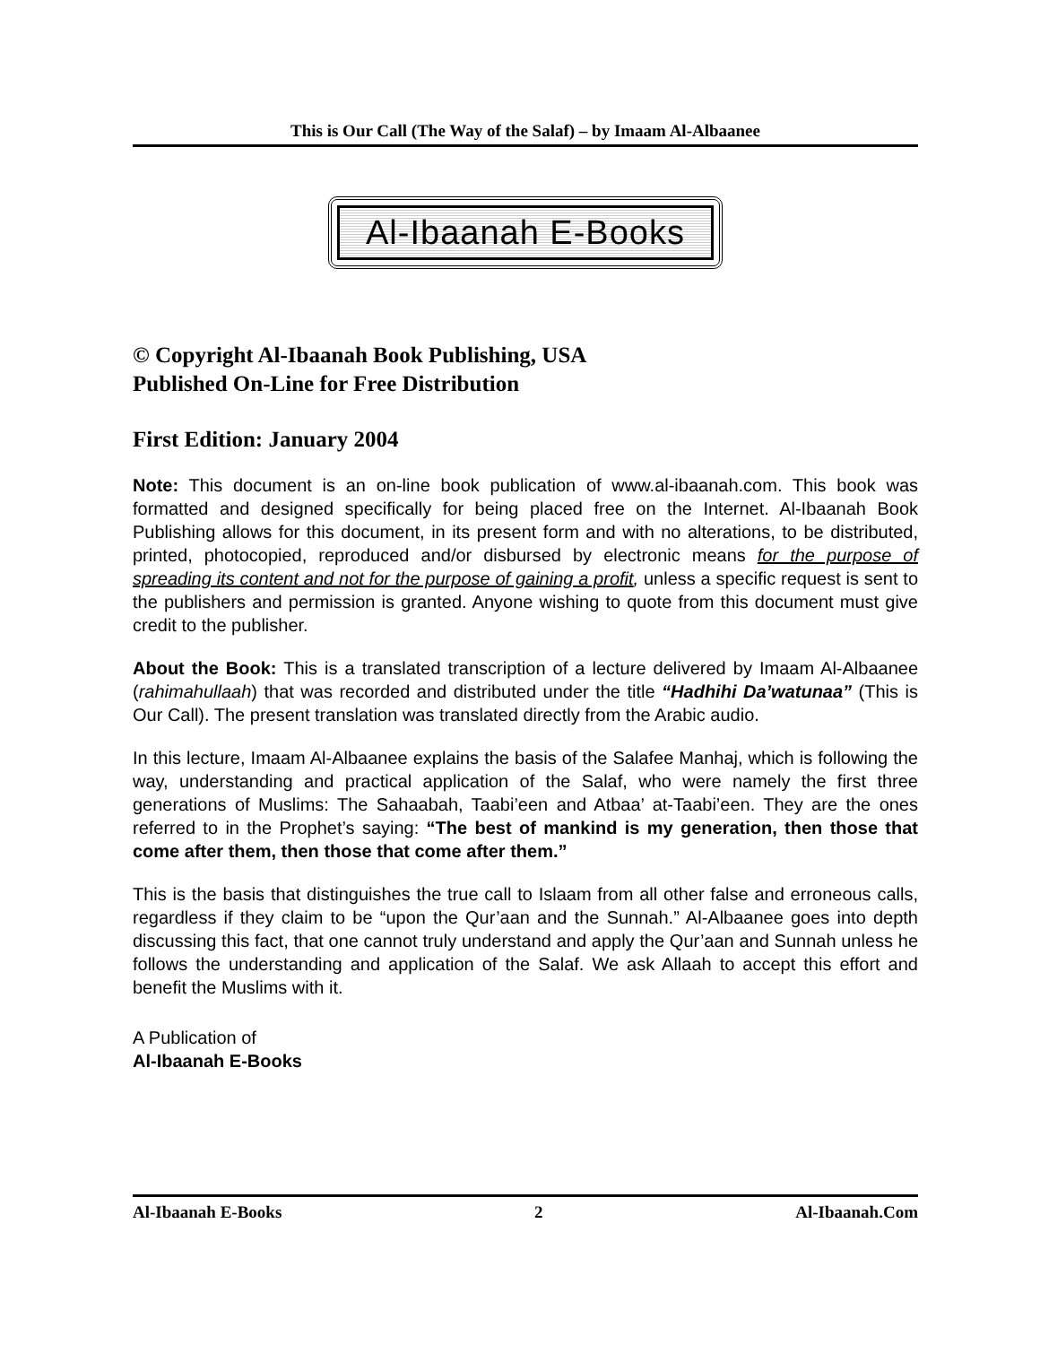This is Our Call (The Way of the Salaf) – by Imaam Al-Albaanee
Al-Ibaanah E-Books
© Copyright Al-Ibaanah Book Publishing, USA
Published On-Line for Free Distribution
First Edition: January 2004
Note: This document is an on-line book publication of www.al-ibaanah.com. This book was formatted and designed specifically for being placed free on the Internet. Al-Ibaanah Book Publishing allows for this document, in its present form and with no alterations, to be distributed, printed, photocopied, reproduced and/or disbursed by electronic means for the purpose of spreading its content and not for the purpose of gaining a profit, unless a specific request is sent to the publishers and permission is granted. Anyone wishing to quote from this document must give credit to the publisher.
About the Book: This is a translated transcription of a lecture delivered by Imaam Al-Albaanee (rahimahullaah) that was recorded and distributed under the title “Hadhihi Da’watunaa” (This is Our Call). The present translation was translated directly from the Arabic audio.
In this lecture, Imaam Al-Albaanee explains the basis of the Salafee Manhaj, which is following the way, understanding and practical application of the Salaf, who were namely the first three generations of Muslims: The Sahaabah, Taabi’een and Atbaa’ at-Taabi’een. They are the ones referred to in the Prophet’s saying: “The best of mankind is my generation, then those that come after them, then those that come after them.”
This is the basis that distinguishes the true call to Islaam from all other false and erroneous calls, regardless if they claim to be “upon the Qur’aan and the Sunnah.” Al-Albaanee goes into depth discussing this fact, that one cannot truly understand and apply the Qur’aan and Sunnah unless he follows the understanding and application of the Salaf. We ask Allaah to accept this effort and benefit the Muslims with it.
A Publication of
Al-Ibaanah E-Books
Al-Ibaanah E-Books 2 Al-Ibaanah.Com